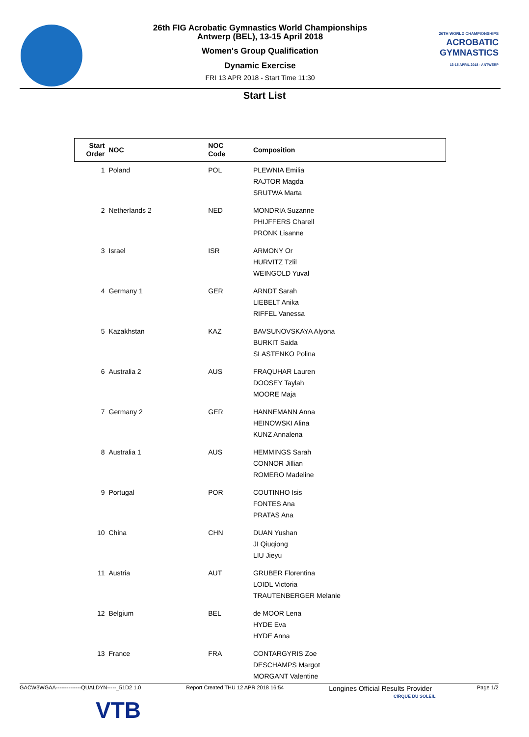26th FIG Acrobatic Gymnastics World Championships
Antwerp (BEL), 13-15 April 2018
Women's Group Qualification
Dynamic Exercise
FRI 13 APR 2018 - Start Time 11:30
26TH WORLD CHAMPIONSHIPS
ACROBATIC
GYMNASTICS
13-15 APRIL 2018 - ANTWERP
Start List
| Start Order | NOC | NOC Code | Composition |
| --- | --- | --- | --- |
| 1 | Poland | POL | PLEWNIA Emilia RAJTOR Magda SRUTWA Marta |
| 2 | Netherlands 2 | NED | MONDRIA Suzanne PHIJFFERS Charell PRONK Lisanne |
| 3 | Israel | ISR | ARMONY Or HURVITZ Tzlil WEINGOLD Yuval |
| 4 | Germany 1 | GER | ARNDT Sarah LIEBELT Anika RIFFEL Vanessa |
| 5 | Kazakhstan | KAZ | BAVSUNOVSKAYA Alyona BURKIT Saida SLASTENKO Polina |
| 6 | Australia 2 | AUS | FRAQUHAR Lauren DOOSEY Taylah MOORE Maja |
| 7 | Germany 2 | GER | HANNEMANN Anna HEINOWSKI Alina KUNZ Annalena |
| 8 | Australia 1 | AUS | HEMMINGS Sarah CONNOR Jillian ROMERO Madeline |
| 9 | Portugal | POR | COUTINHO Isis FONTES Ana PRATAS Ana |
| 10 | China | CHN | DUAN Yushan JI Qiuqiong LIU Jieyu |
| 11 | Austria | AUT | GRUBER Florentina LOIDL Victoria TRAUTENBERGER Melanie |
| 12 | Belgium | BEL | de MOOR Lena HYDE Eva HYDE Anna |
| 13 | France | FRA | CONTARGYRIS Zoe DESCHAMPS Margot MORGANT Valentine |
GACW3WGAA--------------QUALDYN-----_51D2 1.0 Report Created THU 12 APR 2018 16:54 Longines Official Results Provider Page 1/2
VTB
CIRQUE DU SOLEIL